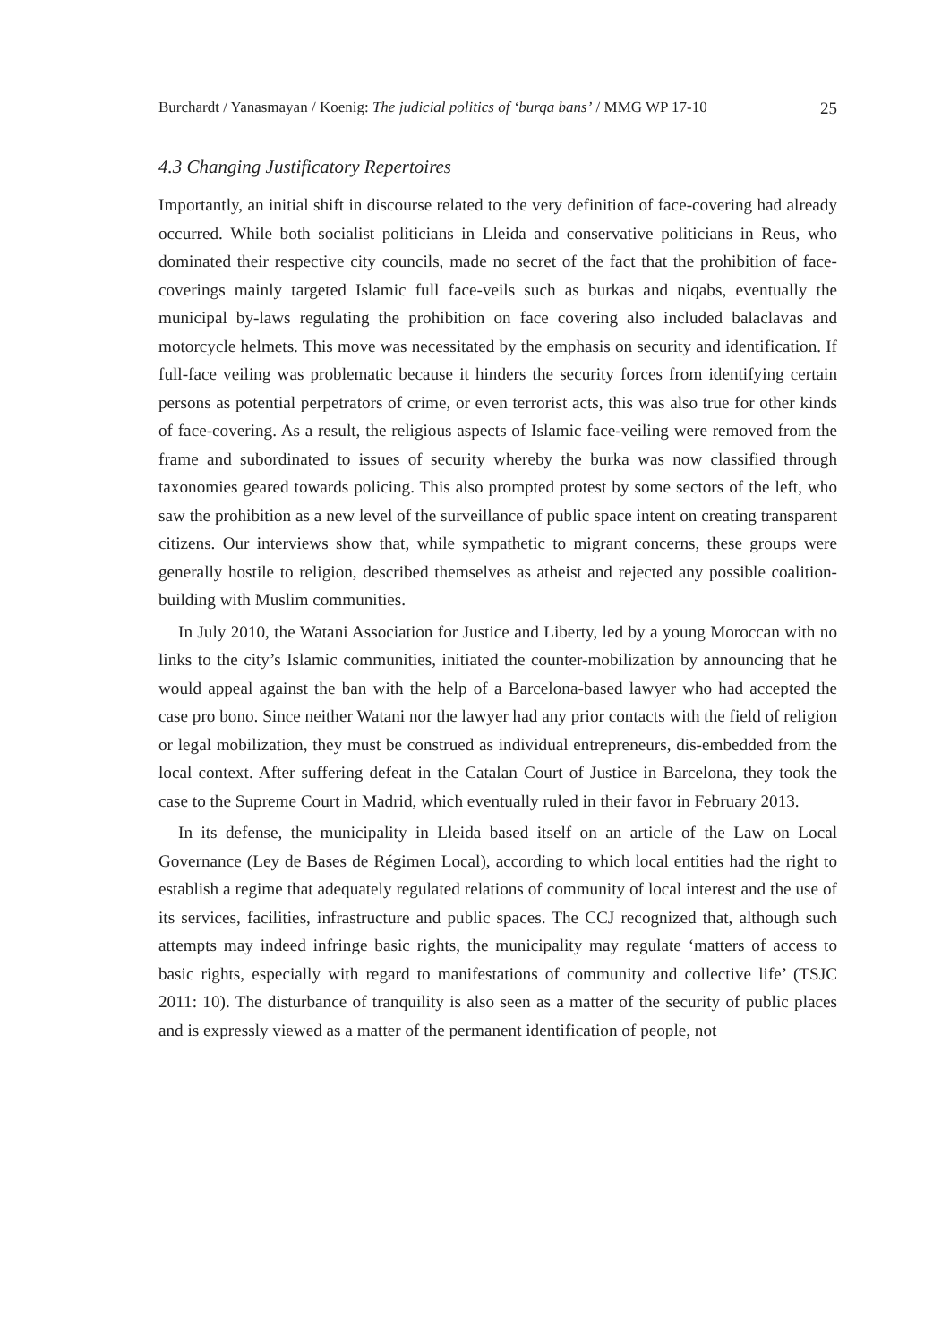Burchardt / Yanasmayan / Koenig: The judicial politics of ‘burqa bans’ / MMG WP 17-10 25
4.3 Changing Justificatory Repertoires
Importantly, an initial shift in discourse related to the very definition of face-covering had already occurred. While both socialist politicians in Lleida and conservative politicians in Reus, who dominated their respective city councils, made no secret of the fact that the prohibition of face-coverings mainly targeted Islamic full face-veils such as burkas and niqabs, eventually the municipal by-laws regulating the prohibition on face covering also included balaclavas and motorcycle helmets. This move was necessitated by the emphasis on security and identification. If full-face veiling was problematic because it hinders the security forces from identifying certain persons as potential perpetrators of crime, or even terrorist acts, this was also true for other kinds of face-covering. As a result, the religious aspects of Islamic face-veiling were removed from the frame and subordinated to issues of security whereby the burka was now classified through taxonomies geared towards policing. This also prompted protest by some sectors of the left, who saw the prohibition as a new level of the surveillance of public space intent on creating transparent citizens. Our interviews show that, while sympathetic to migrant concerns, these groups were generally hostile to religion, described themselves as atheist and rejected any possible coalition-building with Muslim communities.
In July 2010, the Watani Association for Justice and Liberty, led by a young Moroccan with no links to the city’s Islamic communities, initiated the counter-mobilization by announcing that he would appeal against the ban with the help of a Barcelona-based lawyer who had accepted the case pro bono. Since neither Watani nor the lawyer had any prior contacts with the field of religion or legal mobilization, they must be construed as individual entrepreneurs, dis-embedded from the local context. After suffering defeat in the Catalan Court of Justice in Barcelona, they took the case to the Supreme Court in Madrid, which eventually ruled in their favor in February 2013.
In its defense, the municipality in Lleida based itself on an article of the Law on Local Governance (Ley de Bases de Régimen Local), according to which local entities had the right to establish a regime that adequately regulated relations of community of local interest and the use of its services, facilities, infrastructure and public spaces. The CCJ recognized that, although such attempts may indeed infringe basic rights, the municipality may regulate ‘matters of access to basic rights, especially with regard to manifestations of community and collective life’ (TSJC 2011: 10). The disturbance of tranquility is also seen as a matter of the security of public places and is expressly viewed as a matter of the permanent identification of people, not